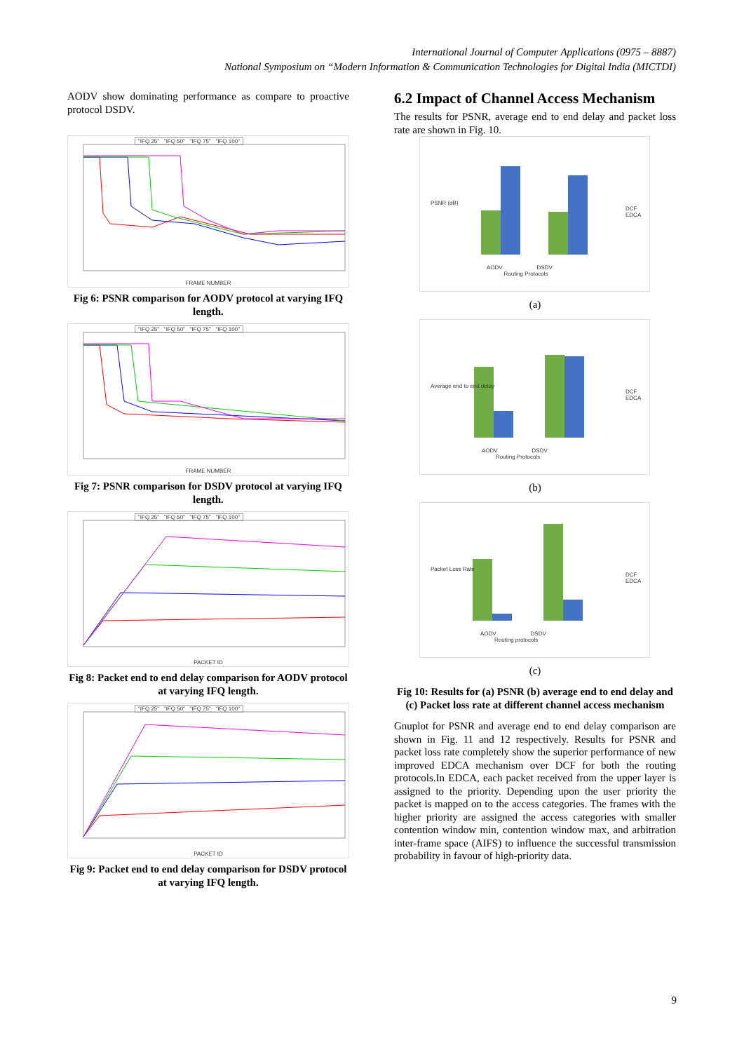International Journal of Computer Applications (0975 – 8887)
National Symposium on “Modern Information & Communication Technologies for Digital India (MICTDI)
AODV show dominating performance as compare to proactive protocol DSDV.
"IFQ 25" "IFQ 50" "IFQ 75" "IFQ 100"
FRAME NUMBER
Fig 6: PSNR comparison for AODV protocol at varying IFQ length.
"IFQ 25" "IFQ 50" "IFQ 75" "IFQ 100"
FRAME NUMBER
Fig 7: PSNR comparison for DSDV protocol at varying IFQ length.
"IFQ 25" "IFQ 50" "IFQ 75" "IFQ 100"
PACKET ID
Fig 8: Packet end to end delay comparison for AODV protocol at varying IFQ length.
"IFQ 25" "IFQ 50" "IFQ 75" "IFQ 100"
PACKET ID
Fig 9: Packet end to end delay comparison for DSDV protocol at varying IFQ length.
6.2 Impact of Channel Access Mechanism
The results for PSNR, average end to end delay and packet loss rate are shown in Fig. 10.
AODV DSDV
Routing Protocols
DCF
EDCA
PSNR (dB)
(a)
AODV DSDV
Routing Protocols
DCF
EDCA
Average end to end delay
(b)
AODV DSDV
Routing protocols
DCF
EDCA
Packet Loss Rate
(c)
Fig 10: Results for (a) PSNR (b) average end to end delay and (c) Packet loss rate at different channel access mechanism
Gnuplot for PSNR and average end to end delay comparison are shown in Fig. 11 and 12 respectively. Results for PSNR and packet loss rate completely show the superior performance of new improved EDCA mechanism over DCF for both the routing protocols.In EDCA, each packet received from the upper layer is assigned to the priority. Depending upon the user priority the packet is mapped on to the access categories. The frames with the higher priority are assigned the access categories with smaller contention window min, contention window max, and arbitration inter-frame space (AIFS) to influence the successful transmission probability in favour of high-priority data.
9